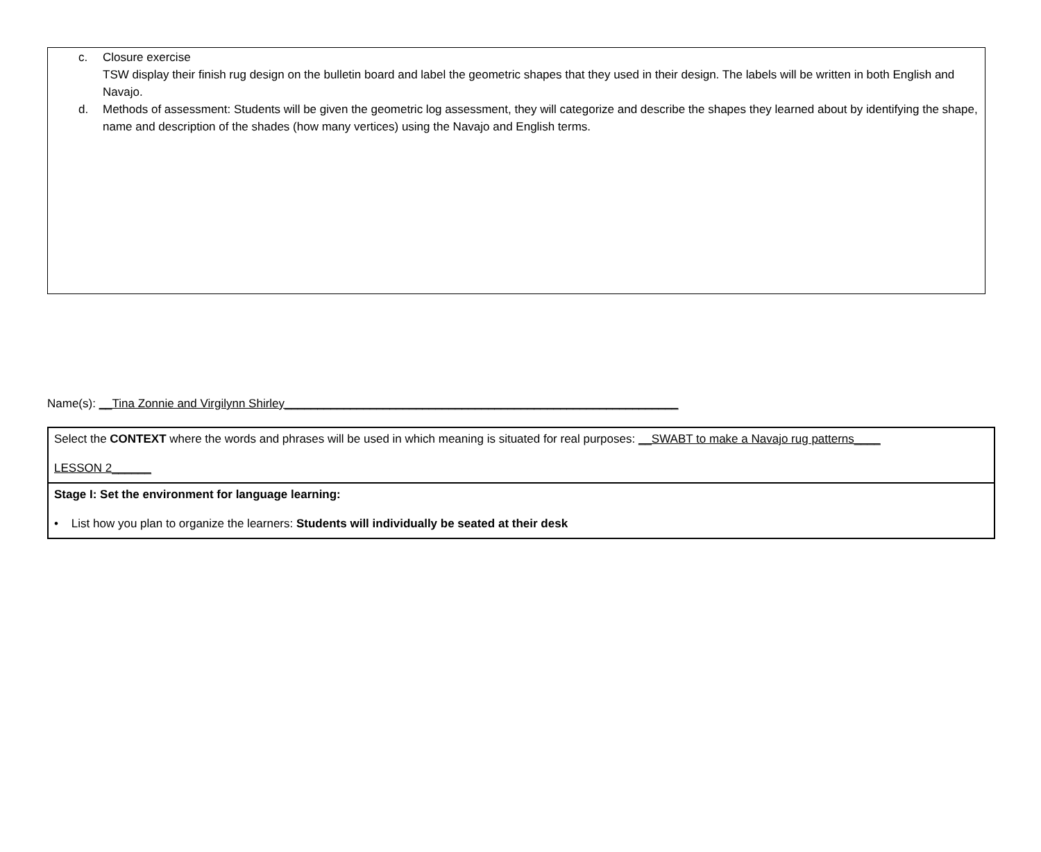c. Closure exercise
TSW display their finish rug design on the bulletin board and label the geometric shapes that they used in their design. The labels will be written in both English and Navajo.
d. Methods of assessment: Students will be given the geometric log assessment, they will categorize and describe the shapes they learned about by identifying the shape, name and description of the shades (how many vertices) using the Navajo and English terms.
Name(s): __Tina Zonnie and Virgilynn Shirley____________________________________________________________
| Select the CONTEXT where the words and phrases will be used in which meaning is situated for real purposes: __SWABT to make a Navajo rug patterns____ LESSON 2______ |
| Stage I: Set the environment for language learning: • List how you plan to organize the learners: Students will individually be seated at their desk |